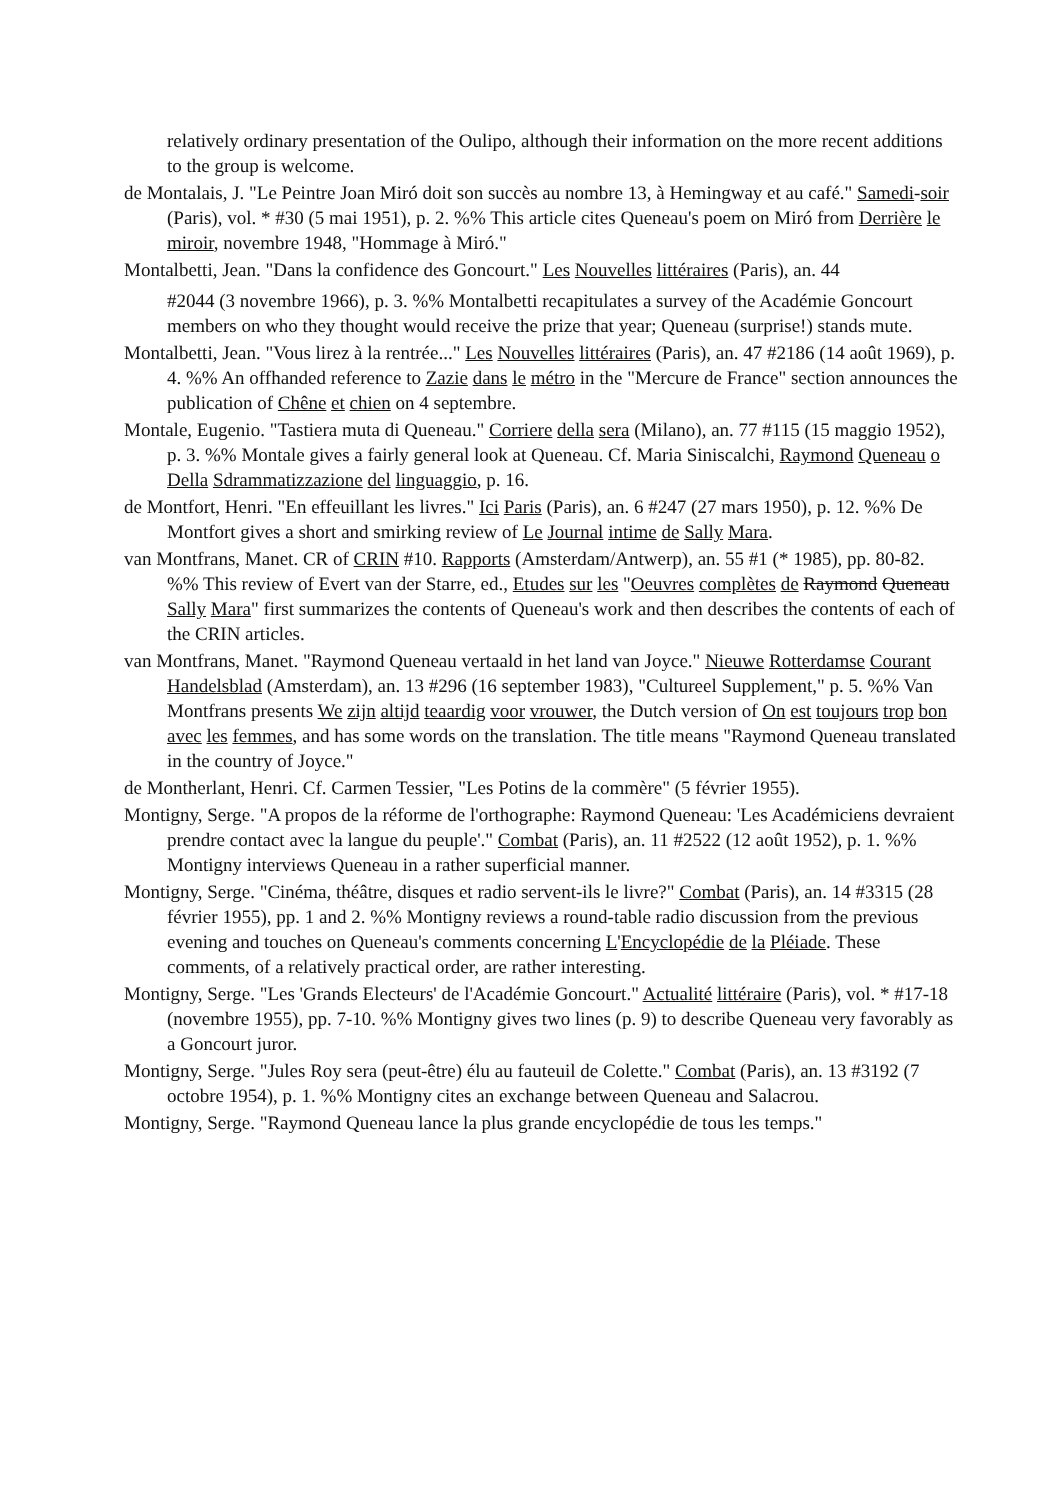relatively ordinary presentation of the Oulipo, although their information on the more recent additions to the group is welcome.
de Montalais, J. "Le Peintre Joan Miró doit son succès au nombre 13, à Hemingway et au café." Samedi-soir (Paris), vol. * #30 (5 mai 1951), p. 2. %% This article cites Queneau's poem on Miró from Derrière le miroir, novembre 1948, "Hommage à Miró."
Montalbetti, Jean. "Dans la confidence des Goncourt." Les Nouvelles littéraires (Paris), an. 44
#2044 (3 novembre 1966), p. 3. %% Montalbetti recapitulates a survey of the Académie Goncourt members on who they thought would receive the prize that year; Queneau (surprise!) stands mute.
Montalbetti, Jean. "Vous lirez à la rentrée..." Les Nouvelles littéraires (Paris), an. 47 #2186 (14 août 1969), p. 4. %% An offhanded reference to Zazie dans le métro in the "Mercure de France" section announces the publication of Chêne et chien on 4 septembre.
Montale, Eugenio. "Tastiera muta di Queneau." Corriere della sera (Milano), an. 77 #115 (15 maggio 1952), p. 3. %% Montale gives a fairly general look at Queneau. Cf. Maria Siniscalchi, Raymond Queneau o Della Sdrammatizzazione del linguaggio, p. 16.
de Montfort, Henri. "En effeuillant les livres." Ici Paris (Paris), an. 6 #247 (27 mars 1950), p. 12. %% De Montfort gives a short and smirking review of Le Journal intime de Sally Mara.
van Montfrans, Manet. CR of CRIN #10. Rapports (Amsterdam/Antwerp), an. 55 #1 (* 1985), pp. 80-82. %% This review of Evert van der Starre, ed., Etudes sur les "Oeuvres complètes de Raymond Queneau Sally Mara" first summarizes the contents of Queneau's work and then describes the contents of each of the CRIN articles.
van Montfrans, Manet. "Raymond Queneau vertaald in het land van Joyce." Nieuwe Rotterdamse Courant Handelsblad (Amsterdam), an. 13 #296 (16 september 1983), "Cultureel Supplement," p. 5. %% Van Montfrans presents We zijn altijd teaardig voor vrouwer, the Dutch version of On est toujours trop bon avec les femmes, and has some words on the translation. The title means "Raymond Queneau translated in the country of Joyce."
de Montherlant, Henri. Cf. Carmen Tessier, "Les Potins de la commère" (5 février 1955).
Montigny, Serge. "A propos de la réforme de l'orthographe: Raymond Queneau: 'Les Académiciens devraient prendre contact avec la langue du peuple'." Combat (Paris), an. 11 #2522 (12 août 1952), p. 1. %% Montigny interviews Queneau in a rather superficial manner.
Montigny, Serge. "Cinéma, théâtre, disques et radio servent-ils le livre?" Combat (Paris), an. 14 #3315 (28 février 1955), pp. 1 and 2. %% Montigny reviews a round-table radio discussion from the previous evening and touches on Queneau's comments concerning L'Encyclopédie de la Pléiade. These comments, of a relatively practical order, are rather interesting.
Montigny, Serge. "Les 'Grands Electeurs' de l'Académie Goncourt." Actualité littéraire (Paris), vol. * #17-18 (novembre 1955), pp. 7-10. %% Montigny gives two lines (p. 9) to describe Queneau very favorably as a Goncourt juror.
Montigny, Serge. "Jules Roy sera (peut-être) élu au fauteuil de Colette." Combat (Paris), an. 13 #3192 (7 octobre 1954), p. 1. %% Montigny cites an exchange between Queneau and Salacrou.
Montigny, Serge. "Raymond Queneau lance la plus grande encyclopédie de tous les temps."